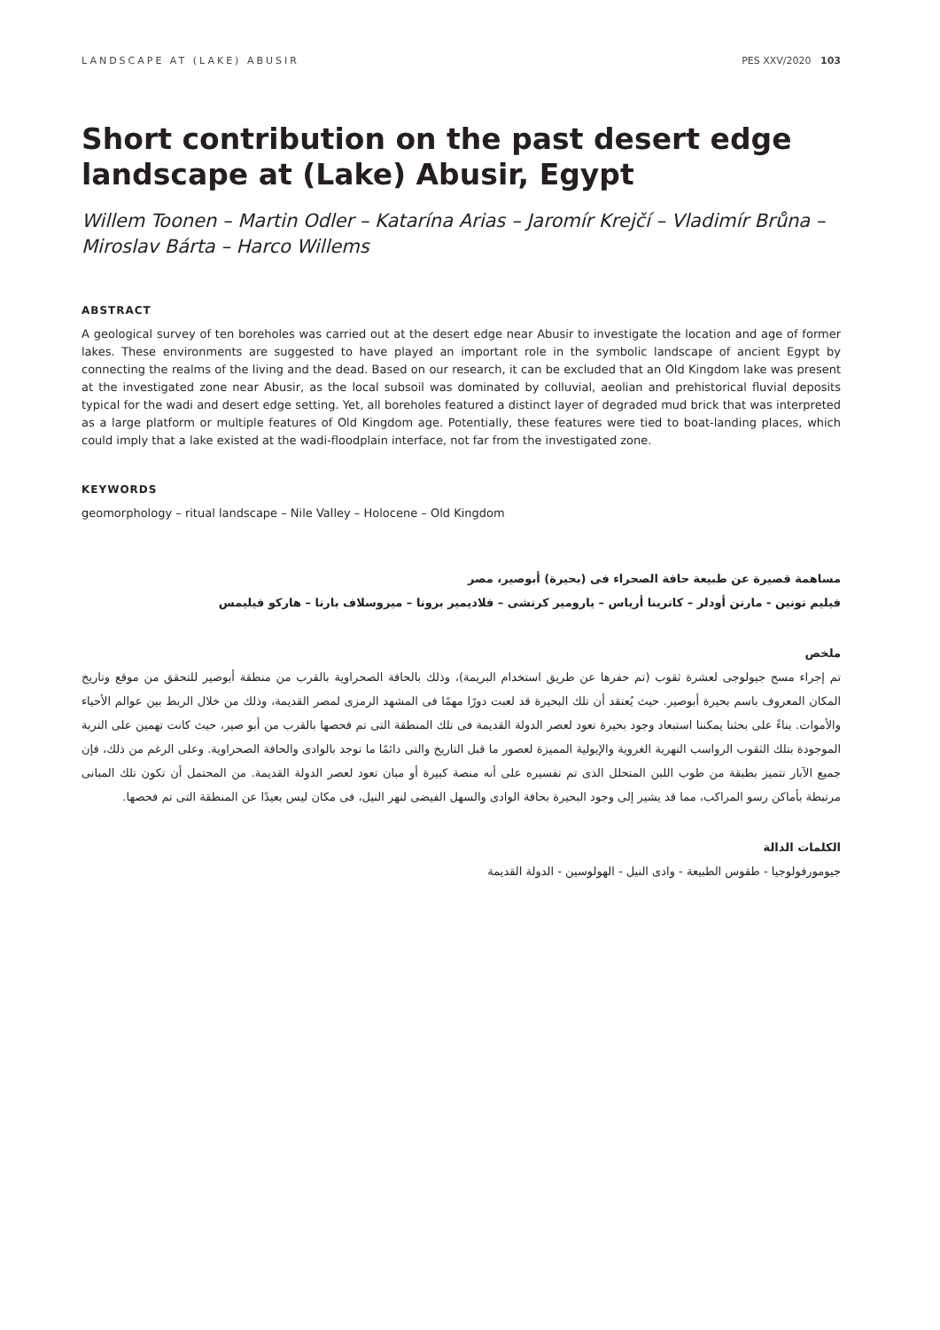LANDSCAPE AT (LAKE) ABUSIR PES XXV/2020 103
Short contribution on the past desert edge landscape at (Lake) Abusir, Egypt
Willem Toonen – Martin Odler – Katarína Arias – Jaromír Krejčí – Vladimír Brůna – Miroslav Bárta – Harco Willems
ABSTRACT
A geological survey of ten boreholes was carried out at the desert edge near Abusir to investigate the location and age of former lakes. These environments are suggested to have played an important role in the symbolic landscape of ancient Egypt by connecting the realms of the living and the dead. Based on our research, it can be excluded that an Old Kingdom lake was present at the investigated zone near Abusir, as the local subsoil was dominated by colluvial, aeolian and prehistorical fluvial deposits typical for the wadi and desert edge setting. Yet, all boreholes featured a distinct layer of degraded mud brick that was interpreted as a large platform or multiple features of Old Kingdom age. Potentially, these features were tied to boat-landing places, which could imply that a lake existed at the wadi-floodplain interface, not far from the investigated zone.
KEYWORDS
geomorphology – ritual landscape – Nile Valley – Holocene – Old Kingdom
مساهمة قصيرة عن طبيعة حافة الصحراء فى (بحيرة) أبوصير، مصر
فيليم تونين - مارتن أودلر – كاترينا أرياس – يارومير كرتشى – فلاديمير برونا – ميروسلاف بارتا – هاركو فيليمس
ملخص
تم إجراء مسح جيولوجى لعشرة ثقوب (تم حفرها عن طريق استخدام البريمة)، وذلك بالحافة الصحراوية بالقرب من منطقة أبوصير للتحقق من موقع وتاريخ المكان المعروف باسم بحيرة أبوصير. حيث يُعتقد أن تلك البحيرة قد لعبت دورًا مهمًا فى المشهد الرمزى لمصر القديمة، وذلك من خلال الربط بين عوالم الأحياء والأموات. بناءً على بحثنا يمكننا استبعاد وجود بحيرة تعود لعصر الدولة القديمة فى تلك المنطقة التى تم فحصها بالقرب من أبو صير، حيث كانت تهمين على التربة الموجودة بتلك الثقوب الرواسب النهرية الغروية والإيولية المميزة لعصور ما قبل التاريخ والتى دائمًا ما توجد بالوادى والحافة الصحراوية. وعلى الرغم من ذلك، فإن جميع الآبار تتميز بطبقة من طوب اللبن المتحلل الذى تم تفسيره على أنه منصة كبيرة أو مبان تعود لعصر الدولة القديمة. من المحتمل أن تكون تلك المبانى مرتبطة بأماكن رسو المراكب، مما قد يشير إلى وجود البحيرة بحافة الوادى والسهل الفيضى لنهر النيل، فى مكان ليس بعيدًا عن المنطقة التى تم فحصها.
الكلمات الدالة
جيومورفولوجيا - طقوس الطبيعة - وادى النيل - الهولوسين - الدولة القديمة